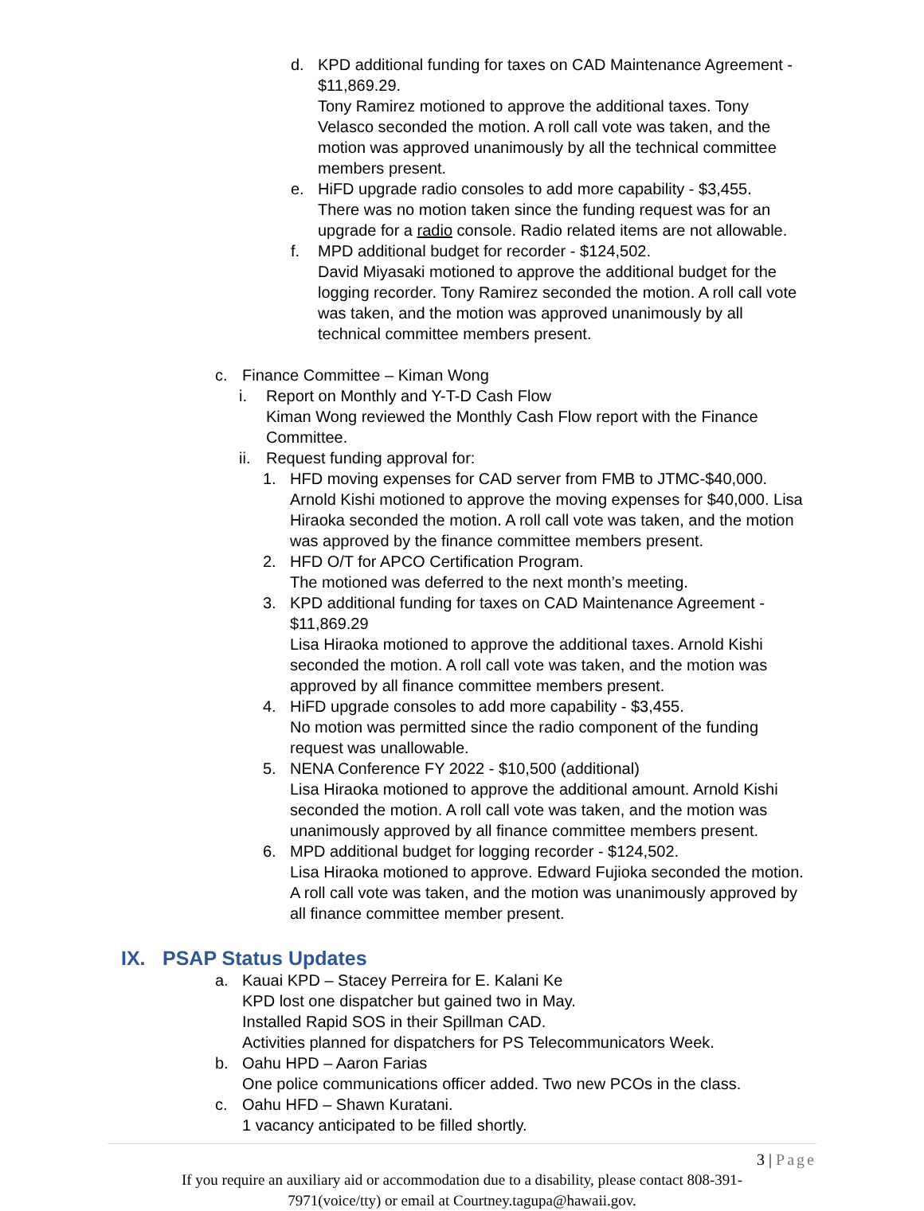d. KPD additional funding for taxes on CAD Maintenance Agreement - $11,869.29.
Tony Ramirez motioned to approve the additional taxes. Tony Velasco seconded the motion. A roll call vote was taken, and the motion was approved unanimously by all the technical committee members present.
e. HiFD upgrade radio consoles to add more capability - $3,455.
There was no motion taken since the funding request was for an upgrade for a radio console. Radio related items are not allowable.
f. MPD additional budget for recorder - $124,502.
David Miyasaki motioned to approve the additional budget for the logging recorder. Tony Ramirez seconded the motion. A roll call vote was taken, and the motion was approved unanimously by all technical committee members present.
c. Finance Committee – Kiman Wong
i. Report on Monthly and Y-T-D Cash Flow
Kiman Wong reviewed the Monthly Cash Flow report with the Finance Committee.
ii.
Request funding approval for:
1. HFD moving expenses for CAD server from FMB to JTMC-$40,000.
Arnold Kishi motioned to approve the moving expenses for $40,000. Lisa Hiraoka seconded the motion. A roll call vote was taken, and the motion was approved by the finance committee members present.
2. HFD O/T for APCO Certification Program.
The motioned was deferred to the next month’s meeting.
3. KPD additional funding for taxes on CAD Maintenance Agreement - $11,869.29
Lisa Hiraoka motioned to approve the additional taxes. Arnold Kishi seconded the motion. A roll call vote was taken, and the motion was approved by all finance committee members present.
4. HiFD upgrade consoles to add more capability - $3,455.
No motion was permitted since the radio component of the funding request was unallowable.
5. NENA Conference FY 2022 - $10,500 (additional)
Lisa Hiraoka motioned to approve the additional amount. Arnold Kishi seconded the motion. A roll call vote was taken, and the motion was unanimously approved by all finance committee members present.
6. MPD additional budget for logging recorder - $124,502.
Lisa Hiraoka motioned to approve. Edward Fujioka seconded the motion. A roll call vote was taken, and the motion was unanimously approved by all finance committee member present.
IX. PSAP Status Updates
a. Kauai KPD – Stacey Perreira for E. Kalani Ke
KPD lost one dispatcher but gained two in May.
Installed Rapid SOS in their Spillman CAD.
Activities planned for dispatchers for PS Telecommunicators Week.
b. Oahu HPD – Aaron Farias
One police communications officer added. Two new PCOs in the class.
c. Oahu HFD – Shawn Kuratani.
1 vacancy anticipated to be filled shortly.
3 | Page
If you require an auxiliary aid or accommodation due to a disability, please contact 808-391-7971(voice/tty) or email at Courtney.tagupa@hawaii.gov.